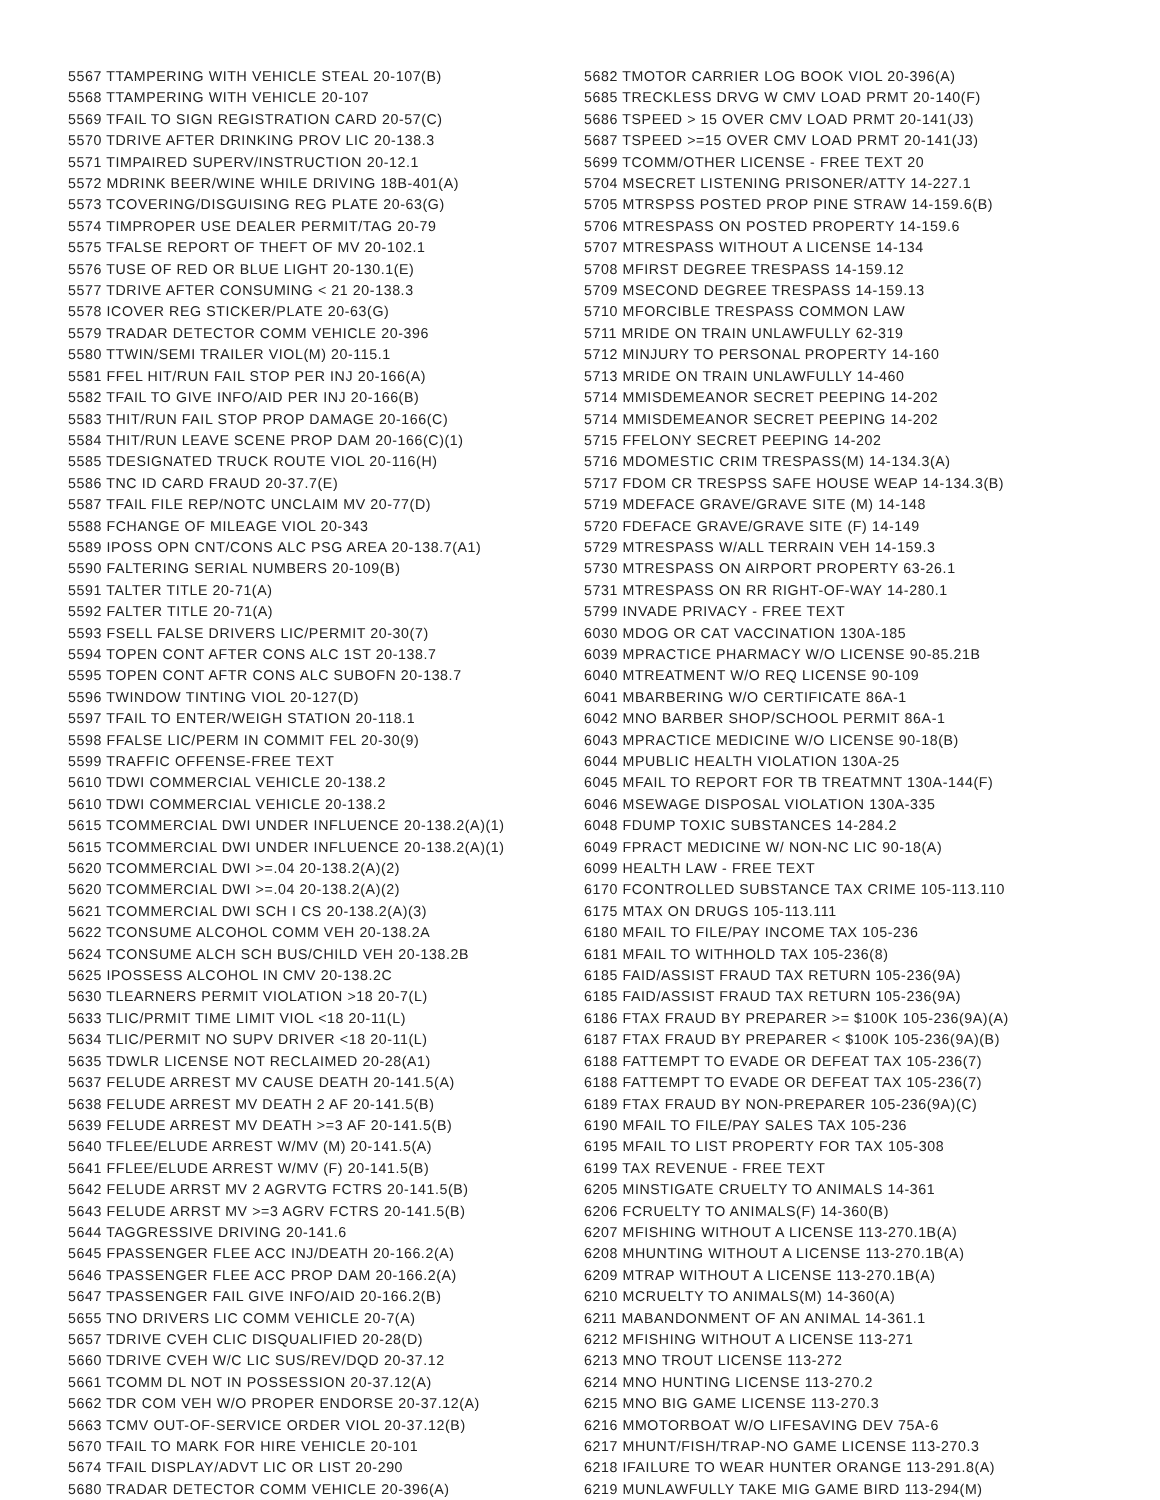5567 TTAMPERING WITH VEHICLE STEAL 20-107(B)
5568 TTAMPERING WITH VEHICLE 20-107
5569 TFAIL TO SIGN REGISTRATION CARD 20-57(C)
5570 TDRIVE AFTER DRINKING PROV LIC 20-138.3
5571 TIMPAIRED SUPERV/INSTRUCTION 20-12.1
5572 MDRINK BEER/WINE WHILE DRIVING 18B-401(A)
5573 TCOVERING/DISGUISING REG PLATE 20-63(G)
5574 TIMPROPER USE DEALER PERMIT/TAG 20-79
5575 TFALSE REPORT OF THEFT OF MV 20-102.1
5576 TUSE OF RED OR BLUE LIGHT 20-130.1(E)
5577 TDRIVE AFTER CONSUMING < 21 20-138.3
5578 ICOVER REG STICKER/PLATE 20-63(G)
5579 TRADAR DETECTOR COMM VEHICLE 20-396
5580 TTWIN/SEMI TRAILER VIOL(M) 20-115.1
5581 FFEL HIT/RUN FAIL STOP PER INJ 20-166(A)
5582 TFAIL TO GIVE INFO/AID PER INJ 20-166(B)
5583 THIT/RUN FAIL STOP PROP DAMAGE 20-166(C)
5584 THIT/RUN LEAVE SCENE PROP DAM 20-166(C)(1)
5585 TDESIGNATED TRUCK ROUTE VIOL 20-116(H)
5586 TNC ID CARD FRAUD 20-37.7(E)
5587 TFAIL FILE REP/NOTC UNCLAIM MV 20-77(D)
5588 FCHANGE OF MILEAGE VIOL 20-343
5589 IPOSS OPN CNT/CONS ALC PSG AREA 20-138.7(A1)
5590 FALTERING SERIAL NUMBERS 20-109(B)
5591 TALTER TITLE 20-71(A)
5592 FALTER TITLE 20-71(A)
5593 FSELL FALSE DRIVERS LIC/PERMIT 20-30(7)
5594 TOPEN CONT AFTER CONS ALC 1ST 20-138.7
5595 TOPEN CONT AFTR CONS ALC SUBOFN 20-138.7
5596 TWINDOW TINTING VIOL 20-127(D)
5597 TFAIL TO ENTER/WEIGH STATION 20-118.1
5598 FFALSE LIC/PERM IN COMMIT FEL 20-30(9)
5599 TRAFFIC OFFENSE-FREE TEXT
5610 TDWI COMMERCIAL VEHICLE 20-138.2
5610 TDWI COMMERCIAL VEHICLE 20-138.2
5615 TCOMMERCIAL DWI UNDER INFLUENCE 20-138.2(A)(1)
5615 TCOMMERCIAL DWI UNDER INFLUENCE 20-138.2(A)(1)
5620 TCOMMERCIAL DWI >=.04 20-138.2(A)(2)
5620 TCOMMERCIAL DWI >=.04 20-138.2(A)(2)
5621 TCOMMERCIAL DWI SCH I CS 20-138.2(A)(3)
5622 TCONSUME ALCOHOL COMM VEH 20-138.2A
5624 TCONSUME ALCH SCH BUS/CHILD VEH 20-138.2B
5625 IPOSSESS ALCOHOL IN CMV 20-138.2C
5630 TLEARNERS PERMIT VIOLATION >18 20-7(L)
5633 TLIC/PRMIT TIME LIMIT VIOL <18 20-11(L)
5634 TLIC/PERMIT NO SUPV DRIVER <18 20-11(L)
5635 TDWLR LICENSE NOT RECLAIMED 20-28(A1)
5637 FELUDE ARREST MV CAUSE DEATH 20-141.5(A)
5638 FELUDE ARREST MV DEATH 2 AF 20-141.5(B)
5639 FELUDE ARREST MV DEATH >=3 AF 20-141.5(B)
5640 TFLEE/ELUDE ARREST W/MV (M) 20-141.5(A)
5641 FFLEE/ELUDE ARREST W/MV (F) 20-141.5(B)
5642 FELUDE ARRST MV 2 AGRVTG FCTRS 20-141.5(B)
5643 FELUDE ARRST MV >=3 AGRV FCTRS 20-141.5(B)
5644 TAGGRESSIVE DRIVING 20-141.6
5645 FPASSENGER FLEE ACC INJ/DEATH 20-166.2(A)
5646 TPASSENGER FLEE ACC PROP DAM 20-166.2(A)
5647 TPASSENGER FAIL GIVE INFO/AID 20-166.2(B)
5655 TNO DRIVERS LIC COMM VEHICLE 20-7(A)
5657 TDRIVE CVEH CLIC DISQUALIFIED 20-28(D)
5660 TDRIVE CVEH W/C LIC SUS/REV/DQD 20-37.12
5661 TCOMM DL NOT IN POSSESSION 20-37.12(A)
5662 TDR COM VEH W/O PROPER ENDORSE 20-37.12(A)
5663 TCMV OUT-OF-SERVICE ORDER VIOL 20-37.12(B)
5670 TFAIL TO MARK FOR HIRE VEHICLE 20-101
5674 TFAIL DISPLAY/ADVT LIC OR LIST 20-290
5680 TRADAR DETECTOR COMM VEHICLE 20-396(A)
5682 TMOTOR CARRIER LOG BOOK VIOL 20-396(A)
5685 TRECKLESS DRVG W CMV LOAD PRMT 20-140(F)
5686 TSPEED > 15 OVER CMV LOAD PRMT 20-141(J3)
5687 TSPEED >=15 OVER CMV LOAD PRMT 20-141(J3)
5699 TCOMM/OTHER LICENSE - FREE TEXT 20
5704 MSECRET LISTENING PRISONER/ATTY 14-227.1
5705 MTRSPSS POSTED PROP PINE STRAW 14-159.6(B)
5706 MTRESPASS ON POSTED PROPERTY 14-159.6
5707 MTRESPASS WITHOUT A LICENSE 14-134
5708 MFIRST DEGREE TRESPASS 14-159.12
5709 MSECOND DEGREE TRESPASS 14-159.13
5710 MFORCIBLE TRESPASS COMMON LAW
5711 MRIDE ON TRAIN UNLAWFULLY 62-319
5712 MINJURY TO PERSONAL PROPERTY 14-160
5713 MRIDE ON TRAIN UNLAWFULLY 14-460
5714 MMISDEMEANOR SECRET PEEPING 14-202
5714 MMISDEMEANOR SECRET PEEPING 14-202
5715 FFELONY SECRET PEEPING 14-202
5716 MDOMESTIC CRIM TRESPASS(M) 14-134.3(A)
5717 FDOM CR TRESPSS SAFE HOUSE WEAP 14-134.3(B)
5719 MDEFACE GRAVE/GRAVE SITE (M) 14-148
5720 FDEFACE GRAVE/GRAVE SITE (F) 14-149
5729 MTRESPASS W/ALL TERRAIN VEH 14-159.3
5730 MTRESPASS ON AIRPORT PROPERTY 63-26.1
5731 MTRESPASS ON RR RIGHT-OF-WAY 14-280.1
5799 INVADE PRIVACY - FREE TEXT
6030 MDOG OR CAT VACCINATION 130A-185
6039 MPRACTICE PHARMACY W/O LICENSE 90-85.21B
6040 MTREATMENT W/O REQ LICENSE 90-109
6041 MBARBERING W/O CERTIFICATE 86A-1
6042 MNO BARBER SHOP/SCHOOL PERMIT 86A-1
6043 MPRACTICE MEDICINE W/O LICENSE 90-18(B)
6044 MPUBLIC HEALTH VIOLATION 130A-25
6045 MFAIL TO REPORT FOR TB TREATMNT 130A-144(F)
6046 MSEWAGE DISPOSAL VIOLATION 130A-335
6048 FDUMP TOXIC SUBSTANCES 14-284.2
6049 FPRACT MEDICINE W/ NON-NC LIC 90-18(A)
6099 HEALTH LAW - FREE TEXT
6170 FCONTROLLED SUBSTANCE TAX CRIME 105-113.110
6175 MTAX ON DRUGS 105-113.111
6180 MFAIL TO FILE/PAY INCOME TAX 105-236
6181 MFAIL TO WITHHOLD TAX 105-236(8)
6185 FAID/ASSIST FRAUD TAX RETURN 105-236(9A)
6185 FAID/ASSIST FRAUD TAX RETURN 105-236(9A)
6186 FTAX FRAUD BY PREPARER >= $100K 105-236(9A)(A)
6187 FTAX FRAUD BY PREPARER < $100K 105-236(9A)(B)
6188 FATTEMPT TO EVADE OR DEFEAT TAX 105-236(7)
6188 FATTEMPT TO EVADE OR DEFEAT TAX 105-236(7)
6189 FTAX FRAUD BY NON-PREPARER 105-236(9A)(C)
6190 MFAIL TO FILE/PAY SALES TAX 105-236
6195 MFAIL TO LIST PROPERTY FOR TAX 105-308
6199 TAX REVENUE - FREE TEXT
6205 MINSTIGATE CRUELTY TO ANIMALS 14-361
6206 FCRUELTY TO ANIMALS(F) 14-360(B)
6207 MFISHING WITHOUT A LICENSE 113-270.1B(A)
6208 MHUNTING WITHOUT A LICENSE 113-270.1B(A)
6209 MTRAP WITHOUT A LICENSE 113-270.1B(A)
6210 MCRUELTY TO ANIMALS(M) 14-360(A)
6211 MABANDONMENT OF AN ANIMAL 14-361.1
6212 MFISHING WITHOUT A LICENSE 113-271
6213 MNO TROUT LICENSE 113-272
6214 MNO HUNTING LICENSE 113-270.2
6215 MNO BIG GAME LICENSE 113-270.3
6216 MMOTORBOAT W/O LIFESAVING DEV 75A-6
6217 MHUNT/FISH/TRAP-NO GAME LICENSE 113-270.3
6218 IFAILURE TO WEAR HUNTER ORANGE 113-291.8(A)
6219 MUNLAWFULLY TAKE MIG GAME BIRD 113-294(M)